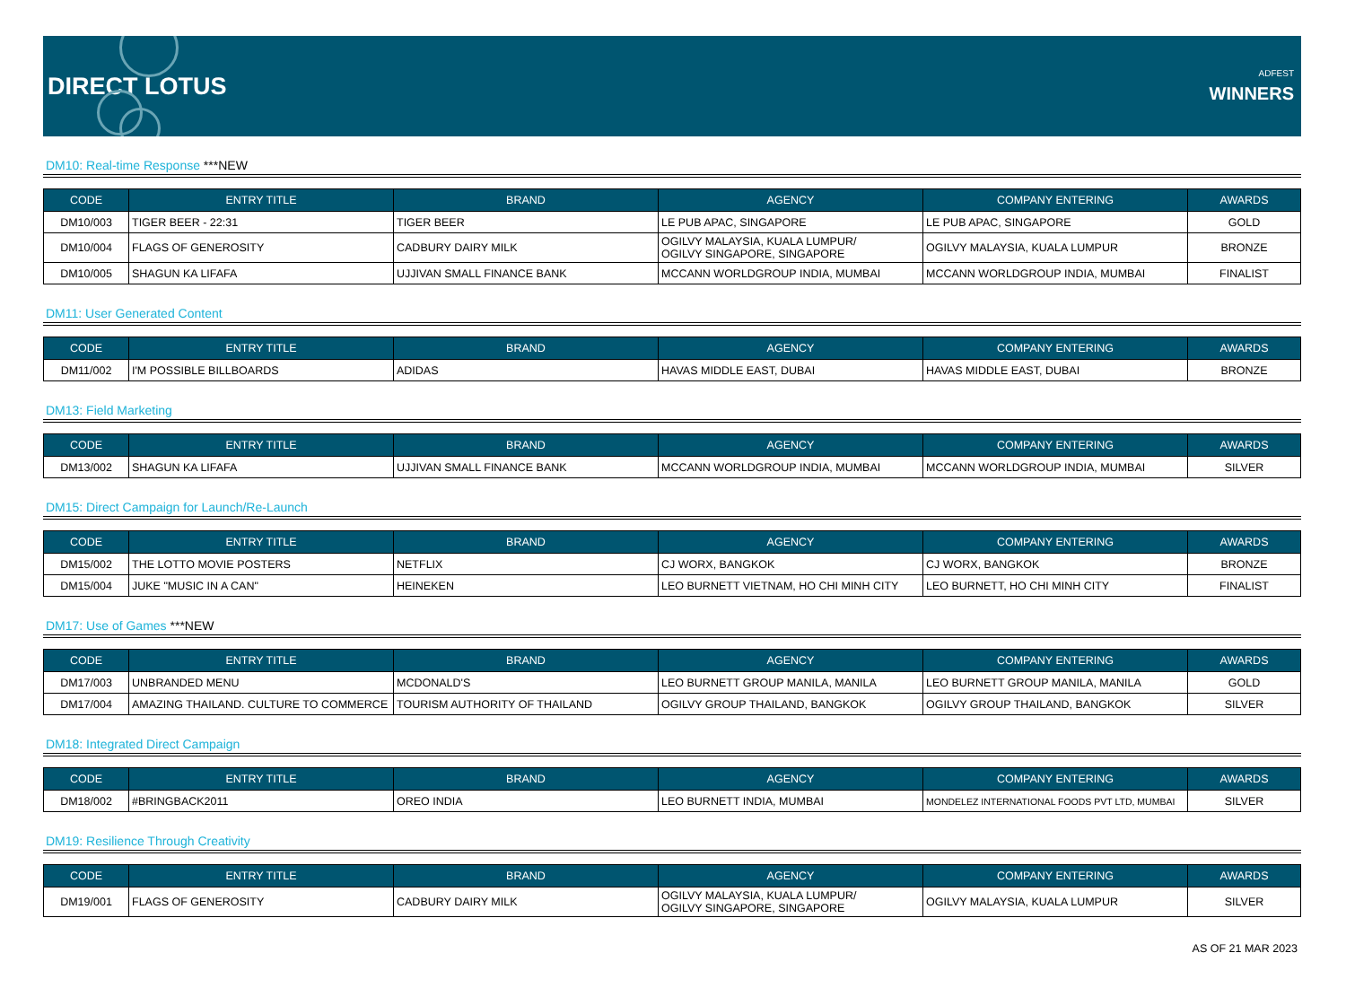DIRECT LOTUS
ADFEST
WINNERS
DM10: Real-time Response ***NEW
| CODE | ENTRY TITLE | BRAND | AGENCY | COMPANY ENTERING | AWARDS |
| --- | --- | --- | --- | --- | --- |
| DM10/003 | TIGER BEER - 22:31 | TIGER BEER | LE PUB APAC, SINGAPORE | LE PUB APAC, SINGAPORE | GOLD |
| DM10/004 | FLAGS OF GENEROSITY | CADBURY DAIRY MILK | OGILVY MALAYSIA, KUALA LUMPUR/ OGILVY SINGAPORE, SINGAPORE | OGILVY MALAYSIA, KUALA LUMPUR | BRONZE |
| DM10/005 | SHAGUN KA LIFAFA | UJJIVAN SMALL FINANCE BANK | MCCANN WORLDGROUP INDIA, MUMBAI | MCCANN WORLDGROUP INDIA, MUMBAI | FINALIST |
DM11: User Generated Content
| CODE | ENTRY TITLE | BRAND | AGENCY | COMPANY ENTERING | AWARDS |
| --- | --- | --- | --- | --- | --- |
| DM11/002 | I'M POSSIBLE BILLBOARDS | ADIDAS | HAVAS MIDDLE EAST, DUBAI | HAVAS MIDDLE EAST, DUBAI | BRONZE |
DM13: Field Marketing
| CODE | ENTRY TITLE | BRAND | AGENCY | COMPANY ENTERING | AWARDS |
| --- | --- | --- | --- | --- | --- |
| DM13/002 | SHAGUN KA LIFAFA | UJJIVAN SMALL FINANCE BANK | MCCANN WORLDGROUP INDIA, MUMBAI | MCCANN WORLDGROUP INDIA, MUMBAI | SILVER |
DM15: Direct Campaign for Launch/Re-Launch
| CODE | ENTRY TITLE | BRAND | AGENCY | COMPANY ENTERING | AWARDS |
| --- | --- | --- | --- | --- | --- |
| DM15/002 | THE LOTTO MOVIE POSTERS | NETFLIX | CJ WORX, BANGKOK | CJ WORX, BANGKOK | BRONZE |
| DM15/004 | JUKE "MUSIC IN A CAN" | HEINEKEN | LEO BURNETT VIETNAM, HO CHI MINH CITY | LEO BURNETT, HO CHI MINH CITY | FINALIST |
DM17: Use of Games ***NEW
| CODE | ENTRY TITLE | BRAND | AGENCY | COMPANY ENTERING | AWARDS |
| --- | --- | --- | --- | --- | --- |
| DM17/003 | UNBRANDED MENU | MCDONALD'S | LEO BURNETT GROUP MANILA, MANILA | LEO BURNETT GROUP MANILA, MANILA | GOLD |
| DM17/004 | AMAZING THAILAND. CULTURE TO COMMERCE | TOURISM AUTHORITY OF THAILAND | OGILVY GROUP THAILAND, BANGKOK | OGILVY GROUP THAILAND, BANGKOK | SILVER |
DM18: Integrated Direct Campaign
| CODE | ENTRY TITLE | BRAND | AGENCY | COMPANY ENTERING | AWARDS |
| --- | --- | --- | --- | --- | --- |
| DM18/002 | #BRINGBACK2011 | OREO INDIA | LEO BURNETT INDIA, MUMBAI | MONDELEZ INTERNATIONAL FOODS PVT LTD, MUMBAI | SILVER |
DM19: Resilience Through Creativity
| CODE | ENTRY TITLE | BRAND | AGENCY | COMPANY ENTERING | AWARDS |
| --- | --- | --- | --- | --- | --- |
| DM19/001 | FLAGS OF GENEROSITY | CADBURY DAIRY MILK | OGILVY MALAYSIA, KUALA LUMPUR/ OGILVY SINGAPORE, SINGAPORE | OGILVY MALAYSIA, KUALA LUMPUR | SILVER |
AS OF 21 MAR 2023